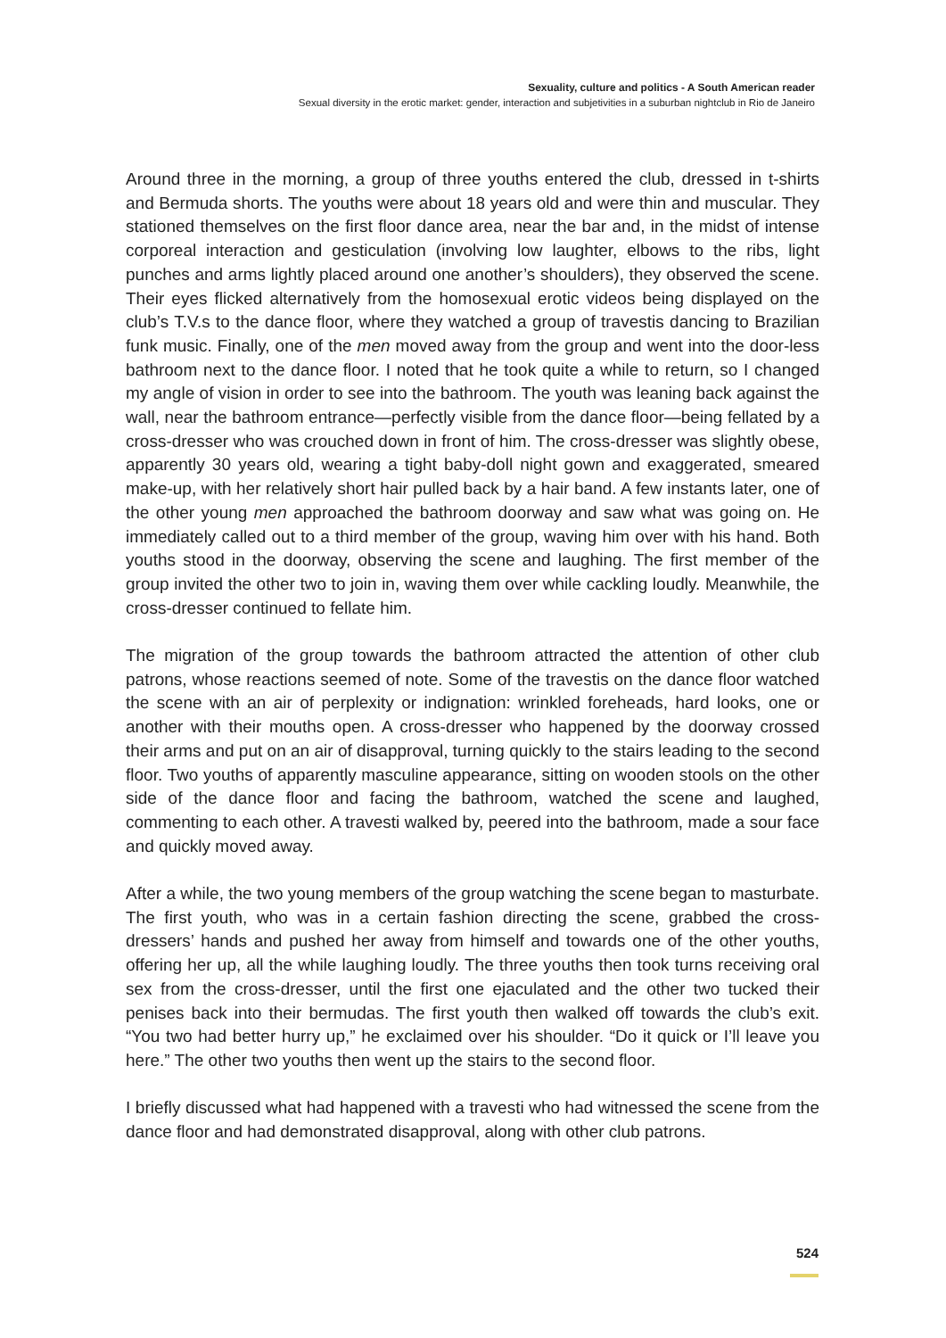Sexuality, culture and politics - A South American reader
Sexual diversity in the erotic market: gender, interaction and subjetivities in a suburban nightclub in Rio de Janeiro
Around three in the morning, a group of three youths entered the club, dressed in t-shirts and Bermuda shorts. The youths were about 18 years old and were thin and muscular. They stationed themselves on the first floor dance area, near the bar and, in the midst of intense corporeal interaction and gesticulation (involving low laughter, elbows to the ribs, light punches and arms lightly placed around one another’s shoulders), they observed the scene. Their eyes flicked alternatively from the homosexual erotic videos being displayed on the club’s T.V.s to the dance floor, where they watched a group of travestis dancing to Brazilian funk music. Finally, one of the men moved away from the group and went into the door-less bathroom next to the dance floor. I noted that he took quite a while to return, so I changed my angle of vision in order to see into the bathroom. The youth was leaning back against the wall, near the bathroom entrance—perfectly visible from the dance floor—being fellated by a cross-dresser who was crouched down in front of him. The cross-dresser was slightly obese, apparently 30 years old, wearing a tight baby-doll night gown and exaggerated, smeared make-up, with her relatively short hair pulled back by a hair band. A few instants later, one of the other young men approached the bathroom doorway and saw what was going on. He immediately called out to a third member of the group, waving him over with his hand. Both youths stood in the doorway, observing the scene and laughing. The first member of the group invited the other two to join in, waving them over while cackling loudly. Meanwhile, the cross-dresser continued to fellate him.
The migration of the group towards the bathroom attracted the attention of other club patrons, whose reactions seemed of note. Some of the travestis on the dance floor watched the scene with an air of perplexity or indignation: wrinkled foreheads, hard looks, one or another with their mouths open. A cross-dresser who happened by the doorway crossed their arms and put on an air of disapproval, turning quickly to the stairs leading to the second floor. Two youths of apparently masculine appearance, sitting on wooden stools on the other side of the dance floor and facing the bathroom, watched the scene and laughed, commenting to each other. A travesti walked by, peered into the bathroom, made a sour face and quickly moved away.
After a while, the two young members of the group watching the scene began to masturbate. The first youth, who was in a certain fashion directing the scene, grabbed the cross-dressers’ hands and pushed her away from himself and towards one of the other youths, offering her up, all the while laughing loudly. The three youths then took turns receiving oral sex from the cross-dresser, until the first one ejaculated and the other two tucked their penises back into their bermudas. The first youth then walked off towards the club’s exit. “You two had better hurry up,” he exclaimed over his shoulder. “Do it quick or I’ll leave you here.” The other two youths then went up the stairs to the second floor.
I briefly discussed what had happened with a travesti who had witnessed the scene from the dance floor and had demonstrated disapproval, along with other club patrons.
524